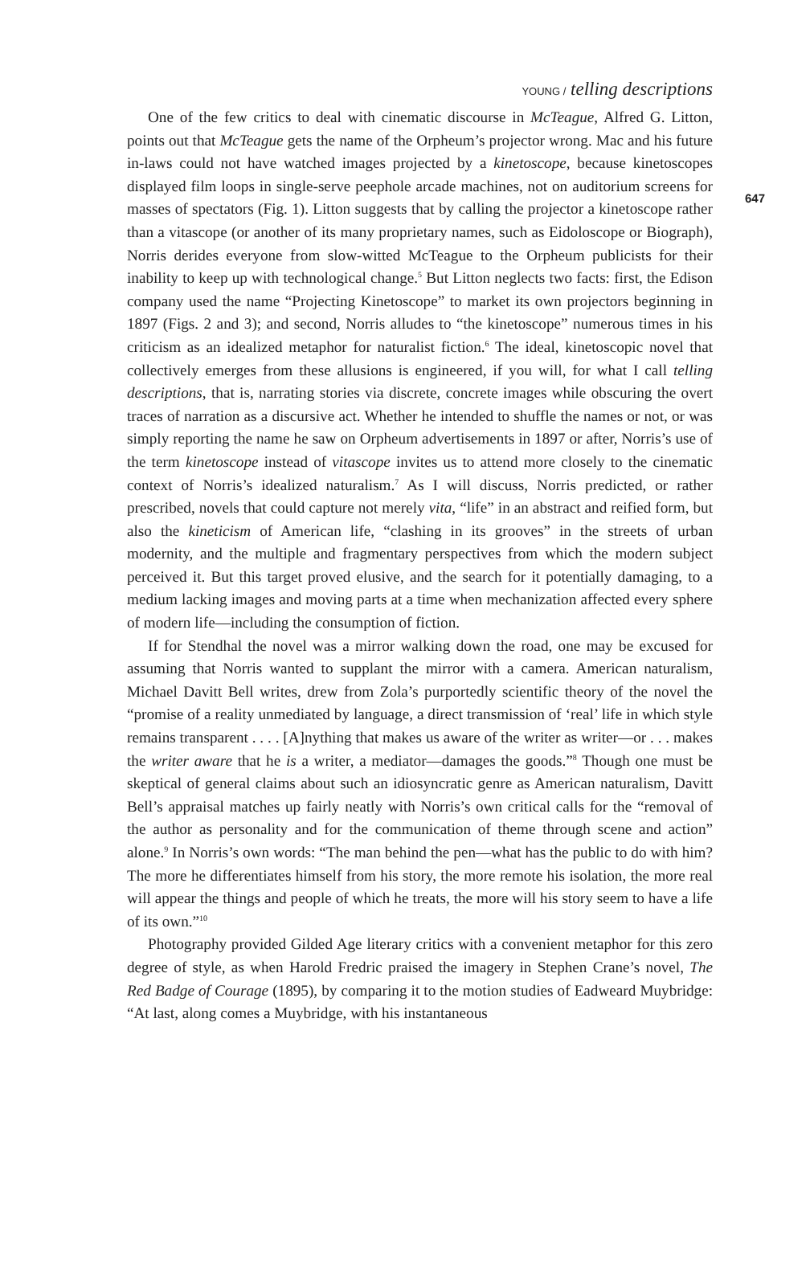YOUNG / telling descriptions
647
One of the few critics to deal with cinematic discourse in McTeague, Alfred G. Litton, points out that McTeague gets the name of the Orpheum’s projector wrong. Mac and his future in-laws could not have watched images projected by a kinetoscope, because kinetoscopes displayed film loops in single-serve peephole arcade machines, not on auditorium screens for masses of spectators (Fig. 1). Litton suggests that by calling the projector a kinetoscope rather than a vitascope (or another of its many proprietary names, such as Eidoloscope or Biograph), Norris derides everyone from slow-witted McTeague to the Orpheum publicists for their inability to keep up with technological change.<sup>5</sup> But Litton neglects two facts: first, the Edison company used the name “Projecting Kinetoscope” to market its own projectors beginning in 1897 (Figs. 2 and 3); and second, Norris alludes to “the kinetoscope” numerous times in his criticism as an idealized metaphor for naturalist fiction.<sup>6</sup> The ideal, kinetoscopic novel that collectively emerges from these allusions is engineered, if you will, for what I call telling descriptions, that is, narrating stories via discrete, concrete images while obscuring the overt traces of narration as a discursive act. Whether he intended to shuffle the names or not, or was simply reporting the name he saw on Orpheum advertisements in 1897 or after, Norris’s use of the term kinetoscope instead of vitascope invites us to attend more closely to the cinematic context of Norris’s idealized naturalism.<sup>7</sup> As I will discuss, Norris predicted, or rather prescribed, novels that could capture not merely vita, “life” in an abstract and reified form, but also the kineticism of American life, “clashing in its grooves” in the streets of urban modernity, and the multiple and fragmentary perspectives from which the modern subject perceived it. But this target proved elusive, and the search for it potentially damaging, to a medium lacking images and moving parts at a time when mechanization affected every sphere of modern life—including the consumption of fiction.
If for Stendhal the novel was a mirror walking down the road, one may be excused for assuming that Norris wanted to supplant the mirror with a camera. American naturalism, Michael Davitt Bell writes, drew from Zola’s purportedly scientific theory of the novel the “promise of a reality unmediated by language, a direct transmission of ‘real’ life in which style remains transparent . . . . [A]nything that makes us aware of the writer as writer—or . . . makes the writer aware that he is a writer, a mediator—damages the goods.”<sup>8</sup> Though one must be skeptical of general claims about such an idiosyncratic genre as American naturalism, Davitt Bell’s appraisal matches up fairly neatly with Norris’s own critical calls for the “removal of the author as personality and for the communication of theme through scene and action” alone.<sup>9</sup> In Norris’s own words: “The man behind the pen—what has the public to do with him? The more he differentiates himself from his story, the more remote his isolation, the more real will appear the things and people of which he treats, the more will his story seem to have a life of its own.”<sup>10</sup>
Photography provided Gilded Age literary critics with a convenient metaphor for this zero degree of style, as when Harold Fredric praised the imagery in Stephen Crane’s novel, The Red Badge of Courage (1895), by comparing it to the motion studies of Eadweard Muybridge: “At last, along comes a Muybridge, with his instantaneous